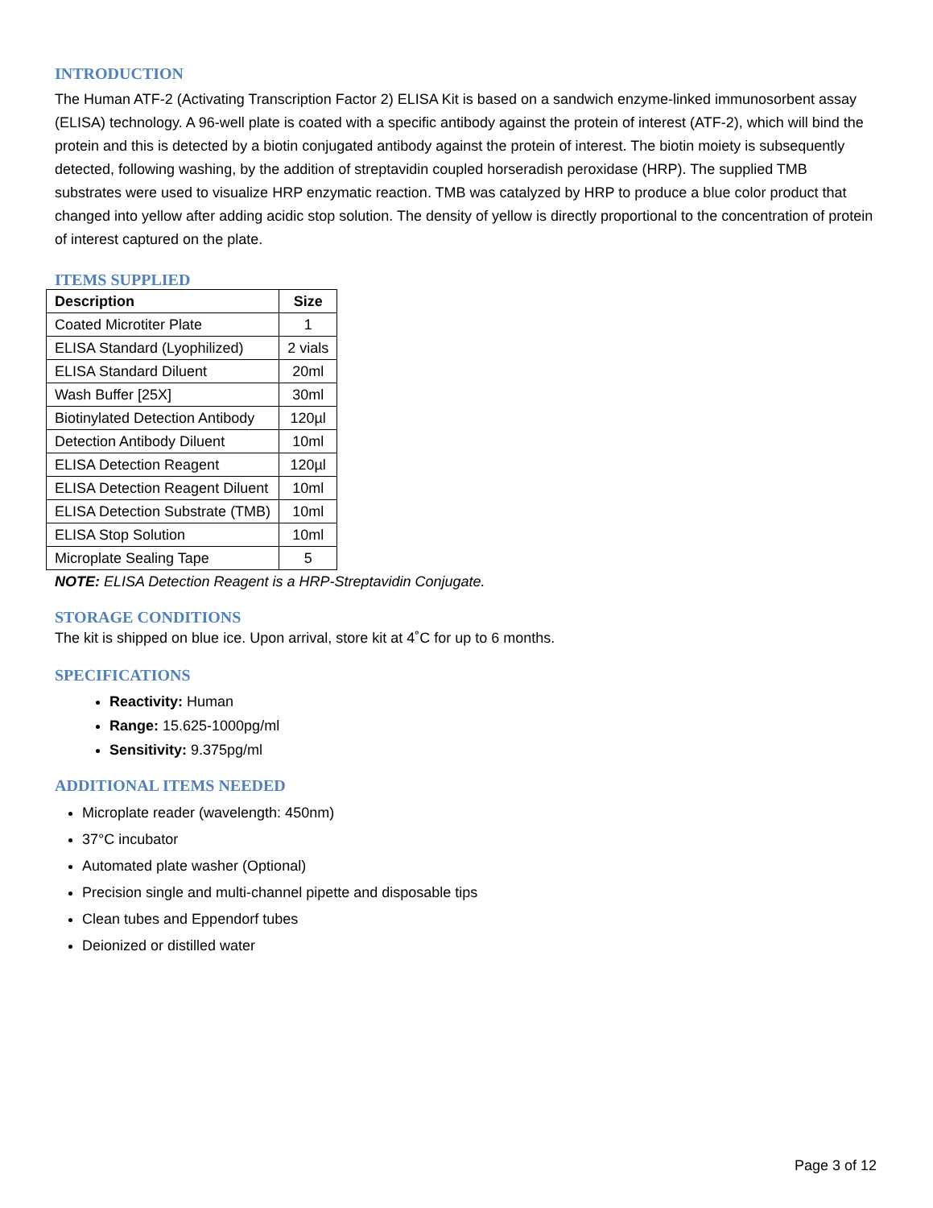INTRODUCTION
The Human ATF-2 (Activating Transcription Factor 2) ELISA Kit is based on a sandwich enzyme-linked immunosorbent assay (ELISA) technology. A 96-well plate is coated with a specific antibody against the protein of interest (ATF-2), which will bind the protein and this is detected by a biotin conjugated antibody against the protein of interest. The biotin moiety is subsequently detected, following washing, by the addition of streptavidin coupled horseradish peroxidase (HRP). The supplied TMB substrates were used to visualize HRP enzymatic reaction. TMB was catalyzed by HRP to produce a blue color product that changed into yellow after adding acidic stop solution. The density of yellow is directly proportional to the concentration of protein of interest captured on the plate.
ITEMS SUPPLIED
| Description | Size |
| --- | --- |
| Coated Microtiter Plate | 1 |
| ELISA Standard (Lyophilized) | 2 vials |
| ELISA Standard Diluent | 20ml |
| Wash Buffer [25X] | 30ml |
| Biotinylated Detection Antibody | 120µl |
| Detection Antibody Diluent | 10ml |
| ELISA Detection Reagent | 120µl |
| ELISA Detection Reagent Diluent | 10ml |
| ELISA Detection Substrate (TMB) | 10ml |
| ELISA Stop Solution | 10ml |
| Microplate Sealing Tape | 5 |
NOTE: ELISA Detection Reagent is a HRP-Streptavidin Conjugate.
STORAGE CONDITIONS
The kit is shipped on blue ice. Upon arrival, store kit at 4˚C for up to 6 months.
SPECIFICATIONS
Reactivity: Human
Range: 15.625-1000pg/ml
Sensitivity: 9.375pg/ml
ADDITIONAL ITEMS NEEDED
Microplate reader (wavelength: 450nm)
37°C incubator
Automated plate washer (Optional)
Precision single and multi-channel pipette and disposable tips
Clean tubes and Eppendorf tubes
Deionized or distilled water
Page 3 of 12